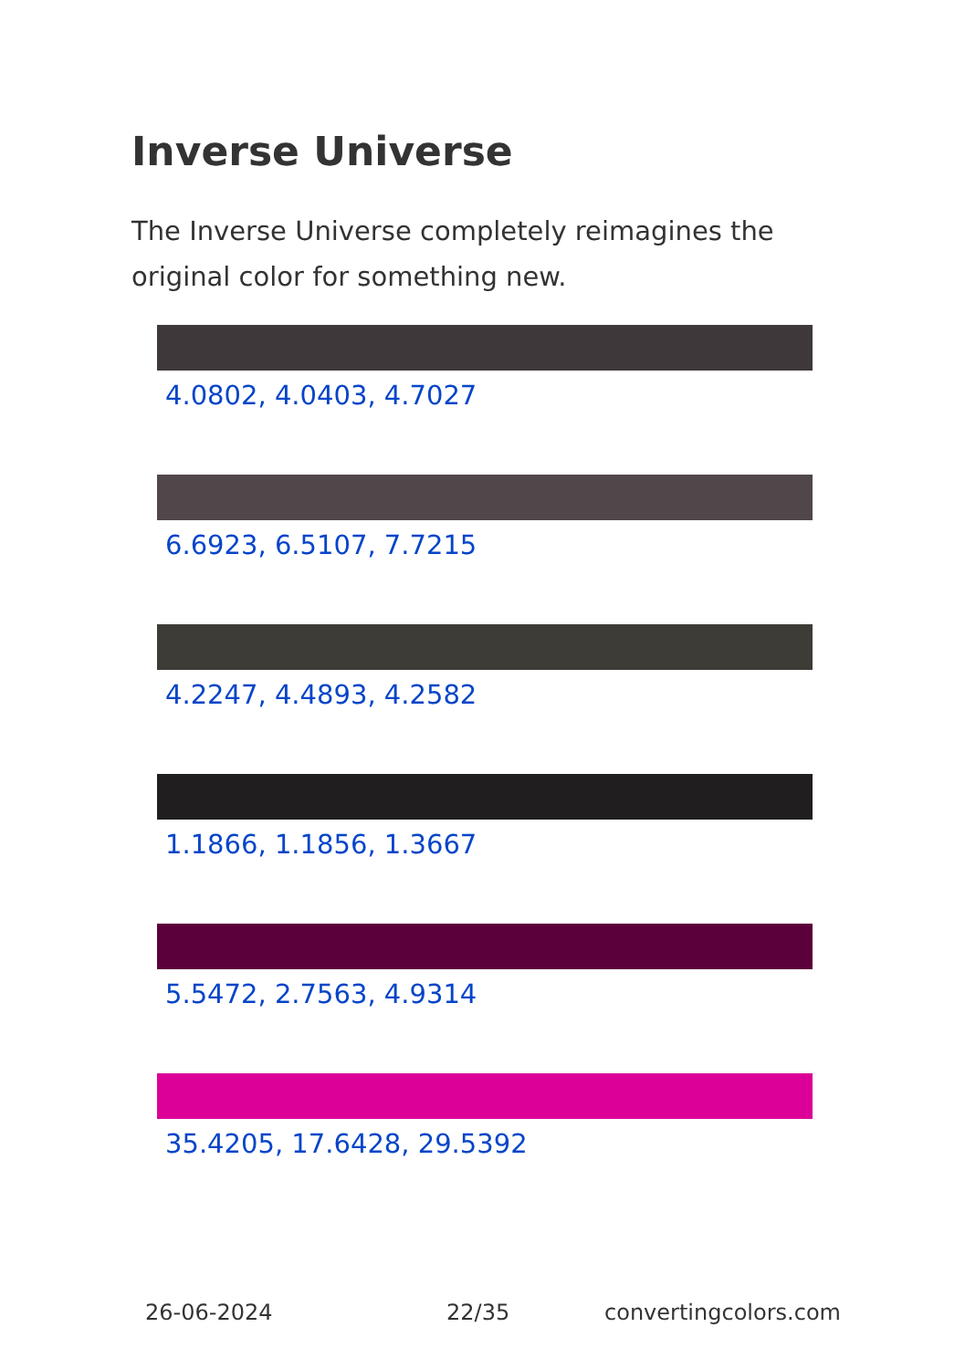Inverse Universe
The Inverse Universe completely reimagines the original color for something new.
4.0802, 4.0403, 4.7027
6.6923, 6.5107, 7.7215
4.2247, 4.4893, 4.2582
1.1866, 1.1856, 1.3667
5.5472, 2.7563, 4.9314
35.4205, 17.6428, 29.5392
26-06-2024 22/35 convertingcolors.com